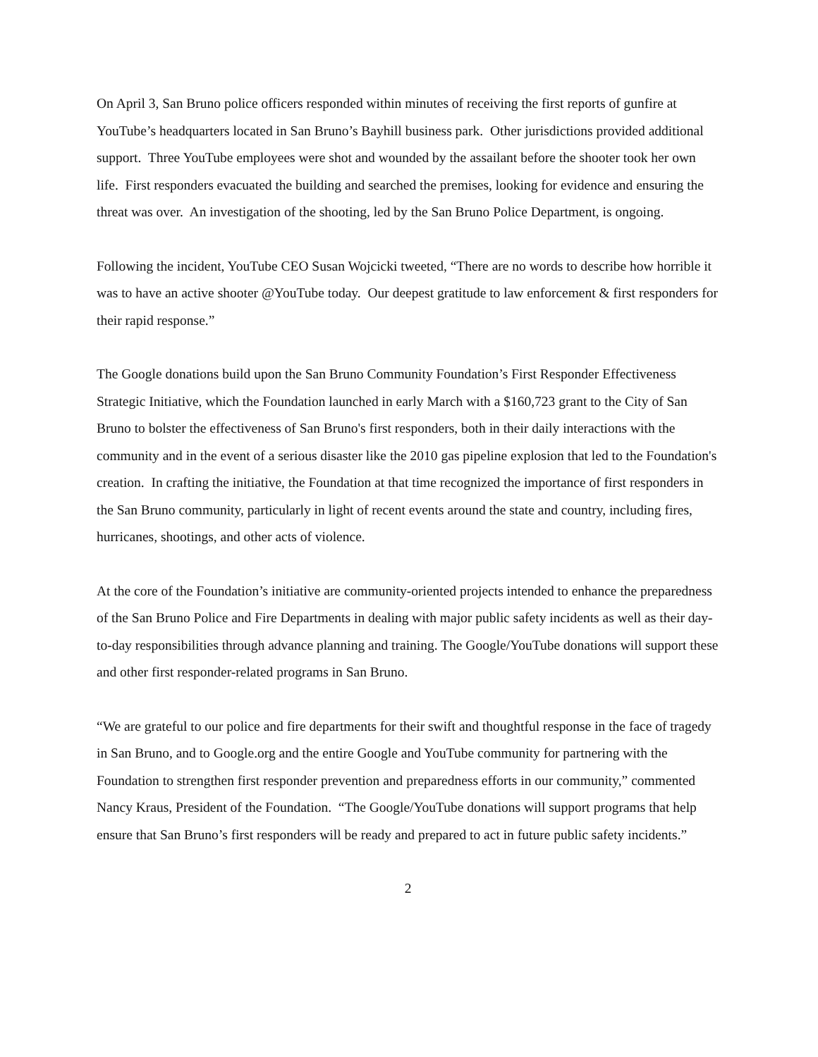On April 3, San Bruno police officers responded within minutes of receiving the first reports of gunfire at YouTube’s headquarters located in San Bruno’s Bayhill business park. Other jurisdictions provided additional support. Three YouTube employees were shot and wounded by the assailant before the shooter took her own life. First responders evacuated the building and searched the premises, looking for evidence and ensuring the threat was over. An investigation of the shooting, led by the San Bruno Police Department, is ongoing.
Following the incident, YouTube CEO Susan Wojcicki tweeted, “There are no words to describe how horrible it was to have an active shooter @YouTube today. Our deepest gratitude to law enforcement & first responders for their rapid response.”
The Google donations build upon the San Bruno Community Foundation’s First Responder Effectiveness Strategic Initiative, which the Foundation launched in early March with a $160,723 grant to the City of San Bruno to bolster the effectiveness of San Bruno's first responders, both in their daily interactions with the community and in the event of a serious disaster like the 2010 gas pipeline explosion that led to the Foundation's creation. In crafting the initiative, the Foundation at that time recognized the importance of first responders in the San Bruno community, particularly in light of recent events around the state and country, including fires, hurricanes, shootings, and other acts of violence.
At the core of the Foundation’s initiative are community-oriented projects intended to enhance the preparedness of the San Bruno Police and Fire Departments in dealing with major public safety incidents as well as their day-to-day responsibilities through advance planning and training. The Google/YouTube donations will support these and other first responder-related programs in San Bruno.
“We are grateful to our police and fire departments for their swift and thoughtful response in the face of tragedy in San Bruno, and to Google.org and the entire Google and YouTube community for partnering with the Foundation to strengthen first responder prevention and preparedness efforts in our community,” commented Nancy Kraus, President of the Foundation. “The Google/YouTube donations will support programs that help ensure that San Bruno’s first responders will be ready and prepared to act in future public safety incidents.”
2